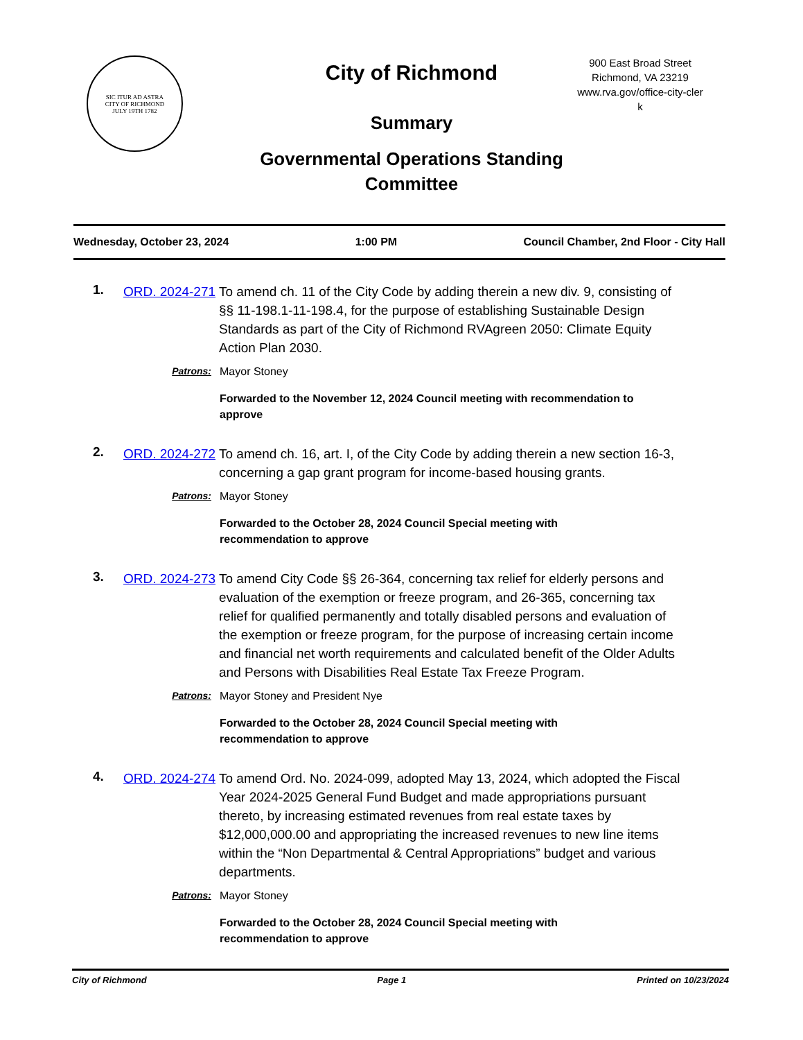SIC ITUR AD ASTRA
CITY OF RICHMOND
JULY 19TH 1782
City of Richmond
Summary
Governmental Operations Standing Committee
900 East Broad Street
Richmond, VA 23219
www.rva.gov/office-city-cler
k
Wednesday, October 23, 2024 1:00 PM Council Chamber, 2nd Floor - City Hall
1.
ORD. 2024-271
To amend ch. 11 of the City Code by adding therein a new div. 9, consisting of §§ 11-198.1-11-198.4, for the purpose of establishing Sustainable Design Standards as part of the City of Richmond RVAgreen 2050: Climate Equity Action Plan 2030.
Patrons: Mayor Stoney
Forwarded to the November 12, 2024 Council meeting with recommendation to approve
2.
ORD. 2024-272
To amend ch. 16, art. I, of the City Code by adding therein a new section 16-3, concerning a gap grant program for income-based housing grants.
Patrons: Mayor Stoney
Forwarded to the October 28, 2024 Council Special meeting with recommendation to approve
3.
ORD. 2024-273
To amend City Code §§ 26-364, concerning tax relief for elderly persons and evaluation of the exemption or freeze program, and 26-365, concerning tax relief for qualified permanently and totally disabled persons and evaluation of the exemption or freeze program, for the purpose of increasing certain income and financial net worth requirements and calculated benefit of the Older Adults and Persons with Disabilities Real Estate Tax Freeze Program.
Patrons: Mayor Stoney and President Nye
Forwarded to the October 28, 2024 Council Special meeting with recommendation to approve
4.
ORD. 2024-274
To amend Ord. No. 2024-099, adopted May 13, 2024, which adopted the Fiscal Year 2024-2025 General Fund Budget and made appropriations pursuant thereto, by increasing estimated revenues from real estate taxes by $12,000,000.00 and appropriating the increased revenues to new line items within the “Non Departmental & Central Appropriations” budget and various departments.
Patrons: Mayor Stoney
Forwarded to the October 28, 2024 Council Special meeting with recommendation to approve
City of Richmond Page 1 Printed on 10/23/2024